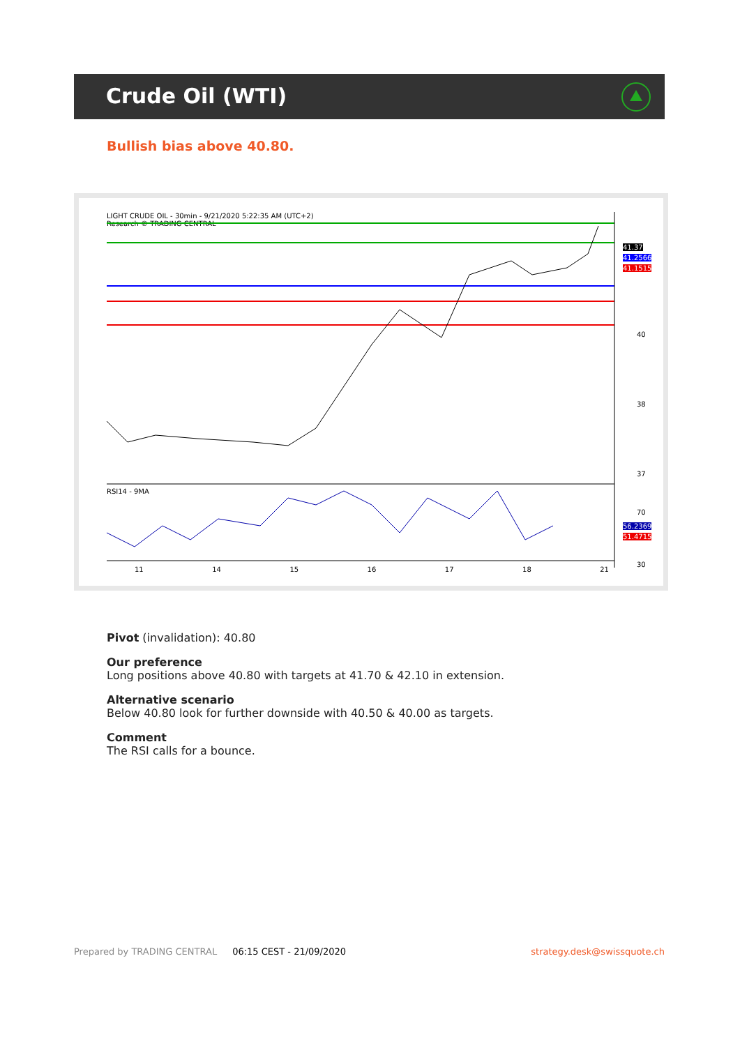Crude Oil (WTI)
Bullish bias above 40.80.
LIGHT CRUDE OIL - 30min - 9/21/2020 5:22:35 AM (UTC+2)
Research © TRADING CENTRAL
40
38
37
70
30
41.37
41.2566
41.1515
RSI14 - 9MA
56.2369
51.4715
11 14 15 16 17 18 21
Pivot (invalidation): 40.80
Our preference
Long positions above 40.80 with targets at 41.70 & 42.10 in extension.
Alternative scenario
Below 40.80 look for further downside with 40.50 & 40.00 as targets.
Comment
The RSI calls for a bounce.
Prepared by TRADING CENTRAL 06:15 CEST - 21/09/2020 strategy.desk@swissquote.ch